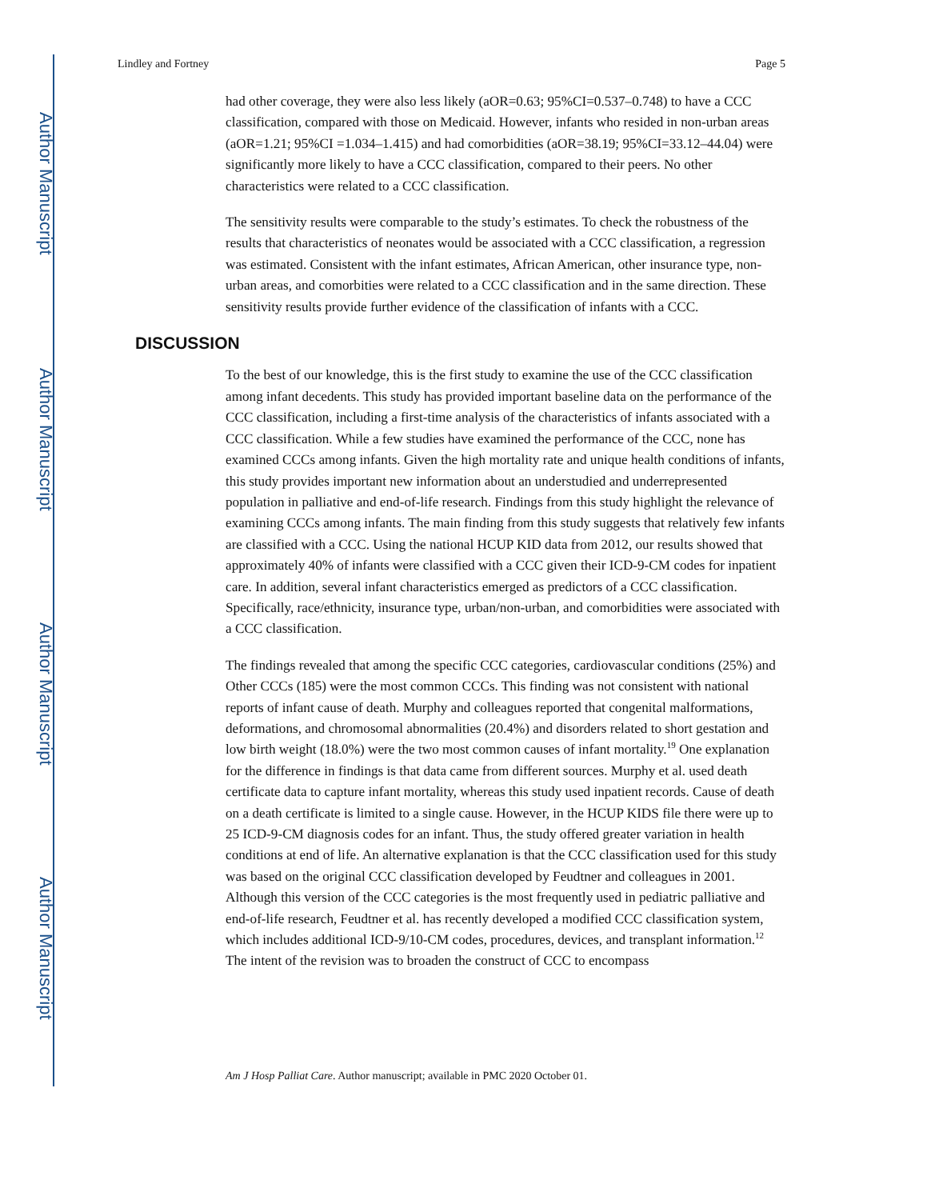Author Manuscript
Author Manuscript
Author Manuscript
Author Manuscript
Lindley and Fortney Page 5
had other coverage, they were also less likely (aOR=0.63; 95%CI=0.537–0.748) to have a CCC classification, compared with those on Medicaid. However, infants who resided in non-urban areas (aOR=1.21; 95%CI =1.034–1.415) and had comorbidities (aOR=38.19; 95%CI=33.12–44.04) were significantly more likely to have a CCC classification, compared to their peers. No other characteristics were related to a CCC classification.
The sensitivity results were comparable to the study’s estimates. To check the robustness of the results that characteristics of neonates would be associated with a CCC classification, a regression was estimated. Consistent with the infant estimates, African American, other insurance type, non-urban areas, and comorbities were related to a CCC classification and in the same direction. These sensitivity results provide further evidence of the classification of infants with a CCC.
DISCUSSION
To the best of our knowledge, this is the first study to examine the use of the CCC classification among infant decedents. This study has provided important baseline data on the performance of the CCC classification, including a first-time analysis of the characteristics of infants associated with a CCC classification. While a few studies have examined the performance of the CCC, none has examined CCCs among infants. Given the high mortality rate and unique health conditions of infants, this study provides important new information about an understudied and underrepresented population in palliative and end-of-life research. Findings from this study highlight the relevance of examining CCCs among infants. The main finding from this study suggests that relatively few infants are classified with a CCC. Using the national HCUP KID data from 2012, our results showed that approximately 40% of infants were classified with a CCC given their ICD-9-CM codes for inpatient care. In addition, several infant characteristics emerged as predictors of a CCC classification. Specifically, race/ethnicity, insurance type, urban/non-urban, and comorbidities were associated with a CCC classification.
The findings revealed that among the specific CCC categories, cardiovascular conditions (25%) and Other CCCs (185) were the most common CCCs. This finding was not consistent with national reports of infant cause of death. Murphy and colleagues reported that congenital malformations, deformations, and chromosomal abnormalities (20.4%) and disorders related to short gestation and low birth weight (18.0%) were the two most common causes of infant mortality.<sup>19</sup> One explanation for the difference in findings is that data came from different sources. Murphy et al. used death certificate data to capture infant mortality, whereas this study used inpatient records. Cause of death on a death certificate is limited to a single cause. However, in the HCUP KIDS file there were up to 25 ICD-9-CM diagnosis codes for an infant. Thus, the study offered greater variation in health conditions at end of life. An alternative explanation is that the CCC classification used for this study was based on the original CCC classification developed by Feudtner and colleagues in 2001. Although this version of the CCC categories is the most frequently used in pediatric palliative and end-of-life research, Feudtner et al. has recently developed a modified CCC classification system, which includes additional ICD-9/10-CM codes, procedures, devices, and transplant information.<sup>12</sup> The intent of the revision was to broaden the construct of CCC to encompass
Am J Hosp Palliat Care. Author manuscript; available in PMC 2020 October 01.